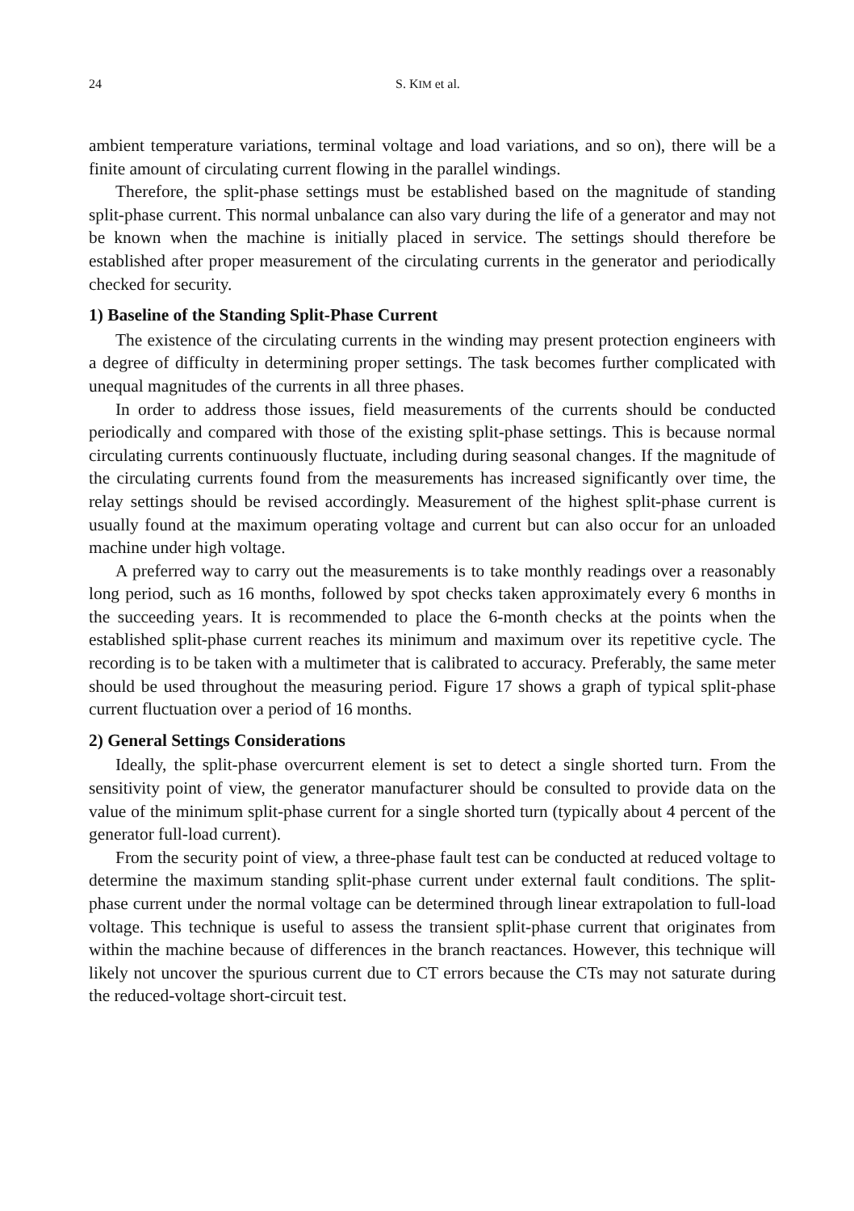24 S. KIM et al.
ambient temperature variations, terminal voltage and load variations, and so on), there will be a finite amount of circulating current flowing in the parallel windings.
Therefore, the split-phase settings must be established based on the magnitude of standing split-phase current. This normal unbalance can also vary during the life of a generator and may not be known when the machine is initially placed in service. The settings should therefore be established after proper measurement of the circulating currents in the generator and periodically checked for security.
1) Baseline of the Standing Split-Phase Current
The existence of the circulating currents in the winding may present protection engineers with a degree of difficulty in determining proper settings. The task becomes further complicated with unequal magnitudes of the currents in all three phases.
In order to address those issues, field measurements of the currents should be conducted periodically and compared with those of the existing split-phase settings. This is because normal circulating currents continuously fluctuate, including during seasonal changes. If the magnitude of the circulating currents found from the measurements has increased significantly over time, the relay settings should be revised accordingly. Measurement of the highest split-phase current is usually found at the maximum operating voltage and current but can also occur for an unloaded machine under high voltage.
A preferred way to carry out the measurements is to take monthly readings over a reasonably long period, such as 16 months, followed by spot checks taken approximately every 6 months in the succeeding years. It is recommended to place the 6-month checks at the points when the established split-phase current reaches its minimum and maximum over its repetitive cycle. The recording is to be taken with a multimeter that is calibrated to accuracy. Preferably, the same meter should be used throughout the measuring period. Figure 17 shows a graph of typical split-phase current fluctuation over a period of 16 months.
2) General Settings Considerations
Ideally, the split-phase overcurrent element is set to detect a single shorted turn. From the sensitivity point of view, the generator manufacturer should be consulted to provide data on the value of the minimum split-phase current for a single shorted turn (typically about 4 percent of the generator full-load current).
From the security point of view, a three-phase fault test can be conducted at reduced voltage to determine the maximum standing split-phase current under external fault conditions. The split-phase current under the normal voltage can be determined through linear extrapolation to full-load voltage. This technique is useful to assess the transient split-phase current that originates from within the machine because of differences in the branch reactances. However, this technique will likely not uncover the spurious current due to CT errors because the CTs may not saturate during the reduced-voltage short-circuit test.